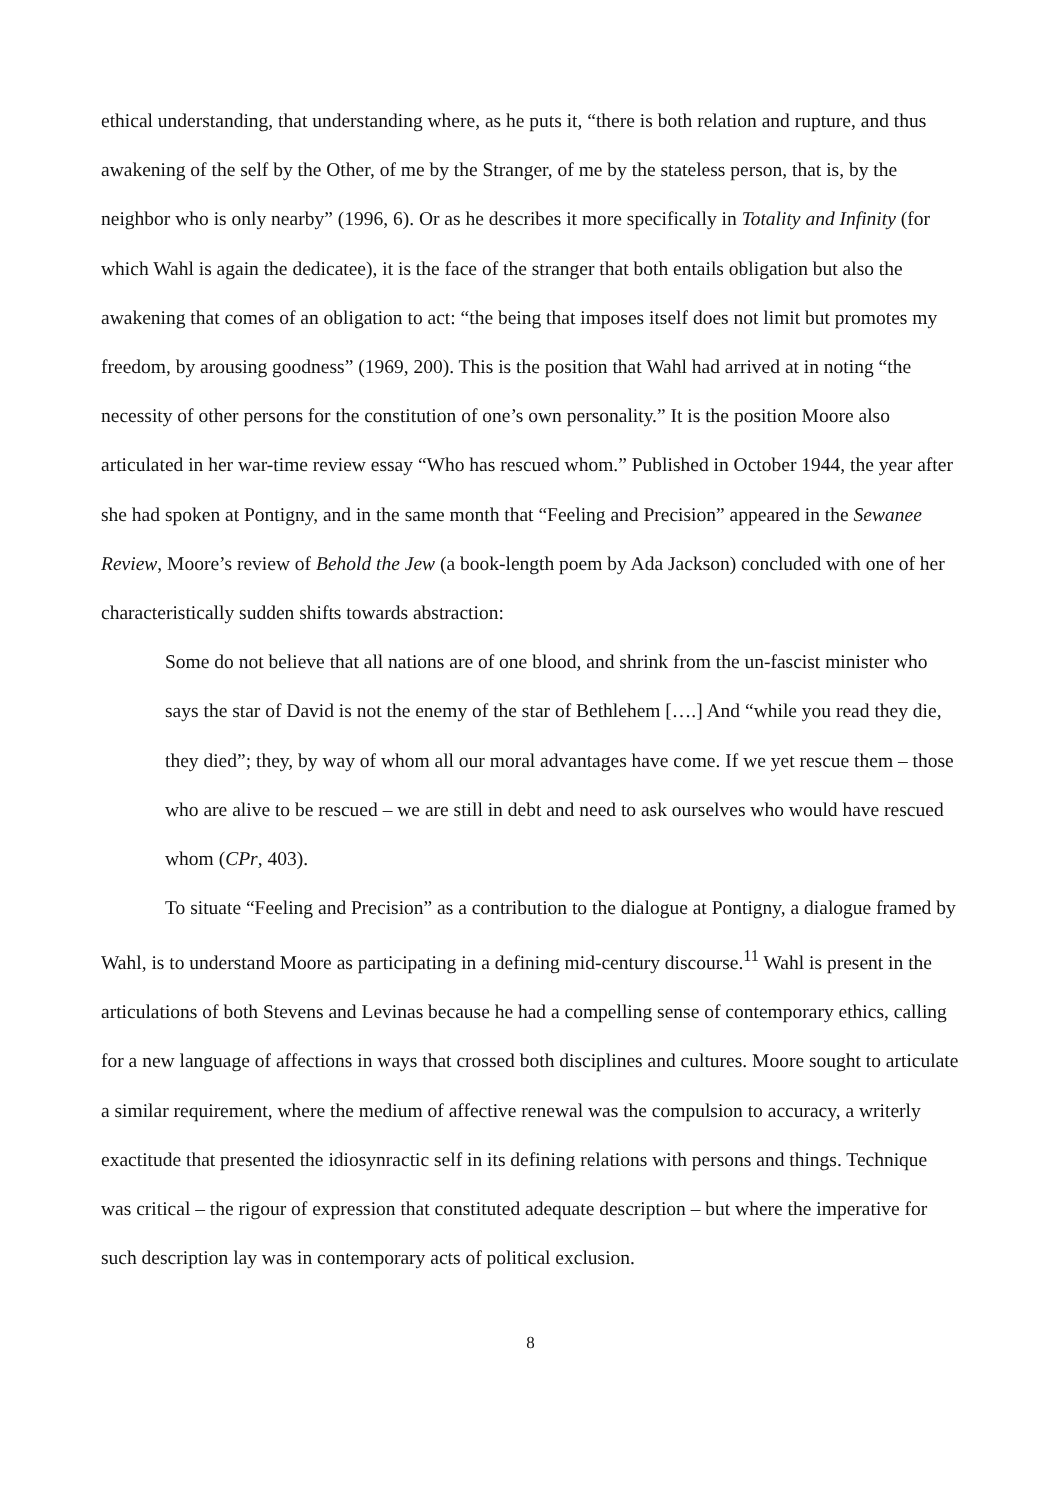ethical understanding, that understanding where, as he puts it, “there is both relation and rupture, and thus awakening of the self by the Other, of me by the Stranger, of me by the stateless person, that is, by the neighbor who is only nearby” (1996, 6). Or as he describes it more specifically in Totality and Infinity (for which Wahl is again the dedicatee), it is the face of the stranger that both entails obligation but also the awakening that comes of an obligation to act: “the being that imposes itself does not limit but promotes my freedom, by arousing goodness” (1969, 200). This is the position that Wahl had arrived at in noting “the necessity of other persons for the constitution of one’s own personality.” It is the position Moore also articulated in her war-time review essay “Who has rescued whom.” Published in October 1944, the year after she had spoken at Pontigny, and in the same month that “Feeling and Precision” appeared in the Sewanee Review, Moore’s review of Behold the Jew (a book-length poem by Ada Jackson) concluded with one of her characteristically sudden shifts towards abstraction:
Some do not believe that all nations are of one blood, and shrink from the un-fascist minister who says the star of David is not the enemy of the star of Bethlehem [….] And “while you read they die, they died”; they, by way of whom all our moral advantages have come. If we yet rescue them – those who are alive to be rescued – we are still in debt and need to ask ourselves who would have rescued whom (CPr, 403).
To situate “Feeling and Precision” as a contribution to the dialogue at Pontigny, a dialogue framed by Wahl, is to understand Moore as participating in a defining mid-century discourse.<sup>11</sup> Wahl is present in the articulations of both Stevens and Levinas because he had a compelling sense of contemporary ethics, calling for a new language of affections in ways that crossed both disciplines and cultures. Moore sought to articulate a similar requirement, where the medium of affective renewal was the compulsion to accuracy, a writerly exactitude that presented the idiosynractic self in its defining relations with persons and things. Technique was critical – the rigour of expression that constituted adequate description – but where the imperative for such description lay was in contemporary acts of political exclusion.
8